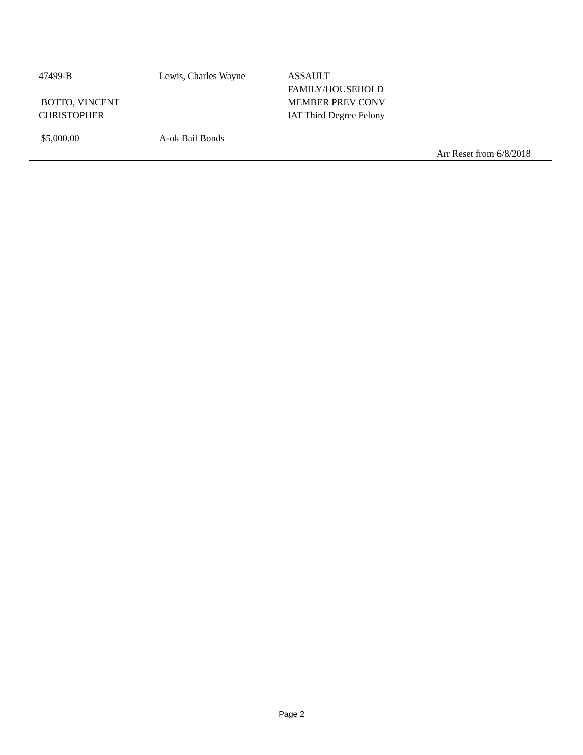| 47499-B | Lewis, Charles Wayne | ASSAULT FAMILY/HOUSEHOLD MEMBER PREV CONV IAT Third Degree Felony | |
BOTTO, VINCENT
CHRISTOPHER
| $5,000.00 | A-ok Bail Bonds | |
Arr Reset from 6/8/2018
Page 2